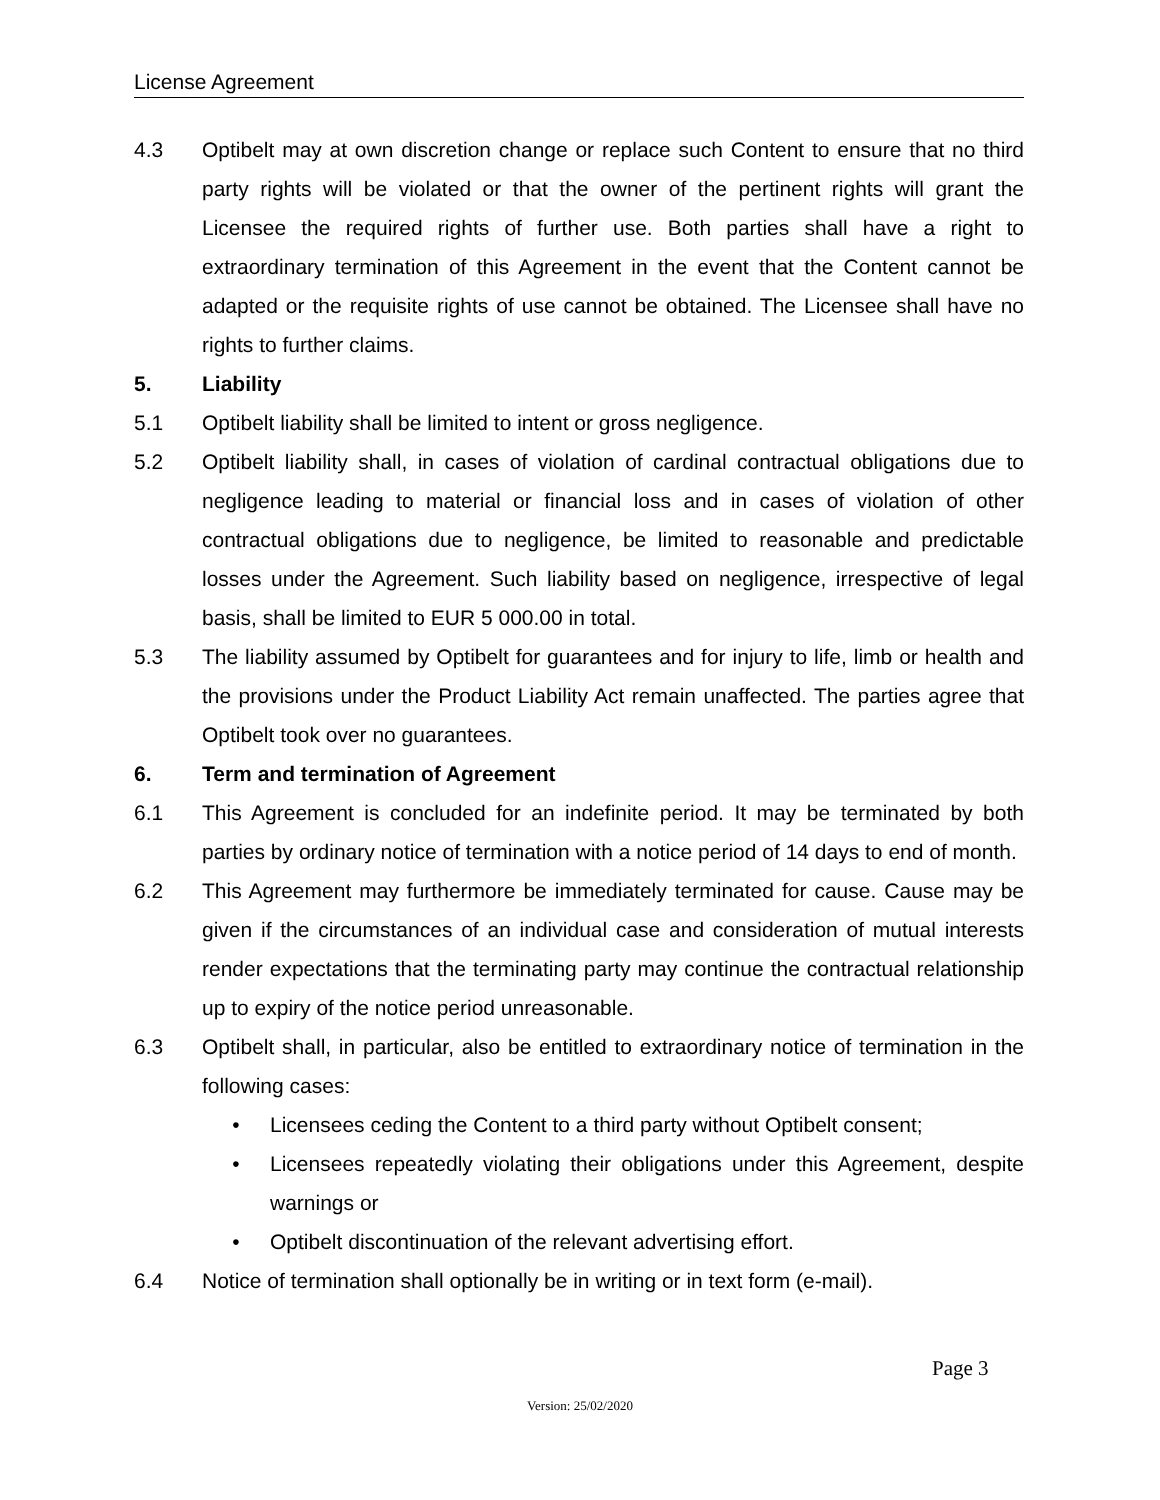License Agreement
4.3 Optibelt may at own discretion change or replace such Content to ensure that no third party rights will be violated or that the owner of the pertinent rights will grant the Licensee the required rights of further use. Both parties shall have a right to extraordinary termination of this Agreement in the event that the Content cannot be adapted or the requisite rights of use cannot be obtained. The Licensee shall have no rights to further claims.
5. Liability
5.1 Optibelt liability shall be limited to intent or gross negligence.
5.2 Optibelt liability shall, in cases of violation of cardinal contractual obligations due to negligence leading to material or financial loss and in cases of violation of other contractual obligations due to negligence, be limited to reasonable and predictable losses under the Agreement. Such liability based on negligence, irrespective of legal basis, shall be limited to EUR 5 000.00 in total.
5.3 The liability assumed by Optibelt for guarantees and for injury to life, limb or health and the provisions under the Product Liability Act remain unaffected. The parties agree that Optibelt took over no guarantees.
6. Term and termination of Agreement
6.1 This Agreement is concluded for an indefinite period. It may be terminated by both parties by ordinary notice of termination with a notice period of 14 days to end of month.
6.2 This Agreement may furthermore be immediately terminated for cause. Cause may be given if the circumstances of an individual case and consideration of mutual interests render expectations that the terminating party may continue the contractual relationship up to expiry of the notice period unreasonable.
6.3 Optibelt shall, in particular, also be entitled to extraordinary notice of termination in the following cases:
• Licensees ceding the Content to a third party without Optibelt consent;
• Licensees repeatedly violating their obligations under this Agreement, despite warnings or
• Optibelt discontinuation of the relevant advertising effort.
6.4 Notice of termination shall optionally be in writing or in text form (e-mail).
Page 3
Version: 25/02/2020